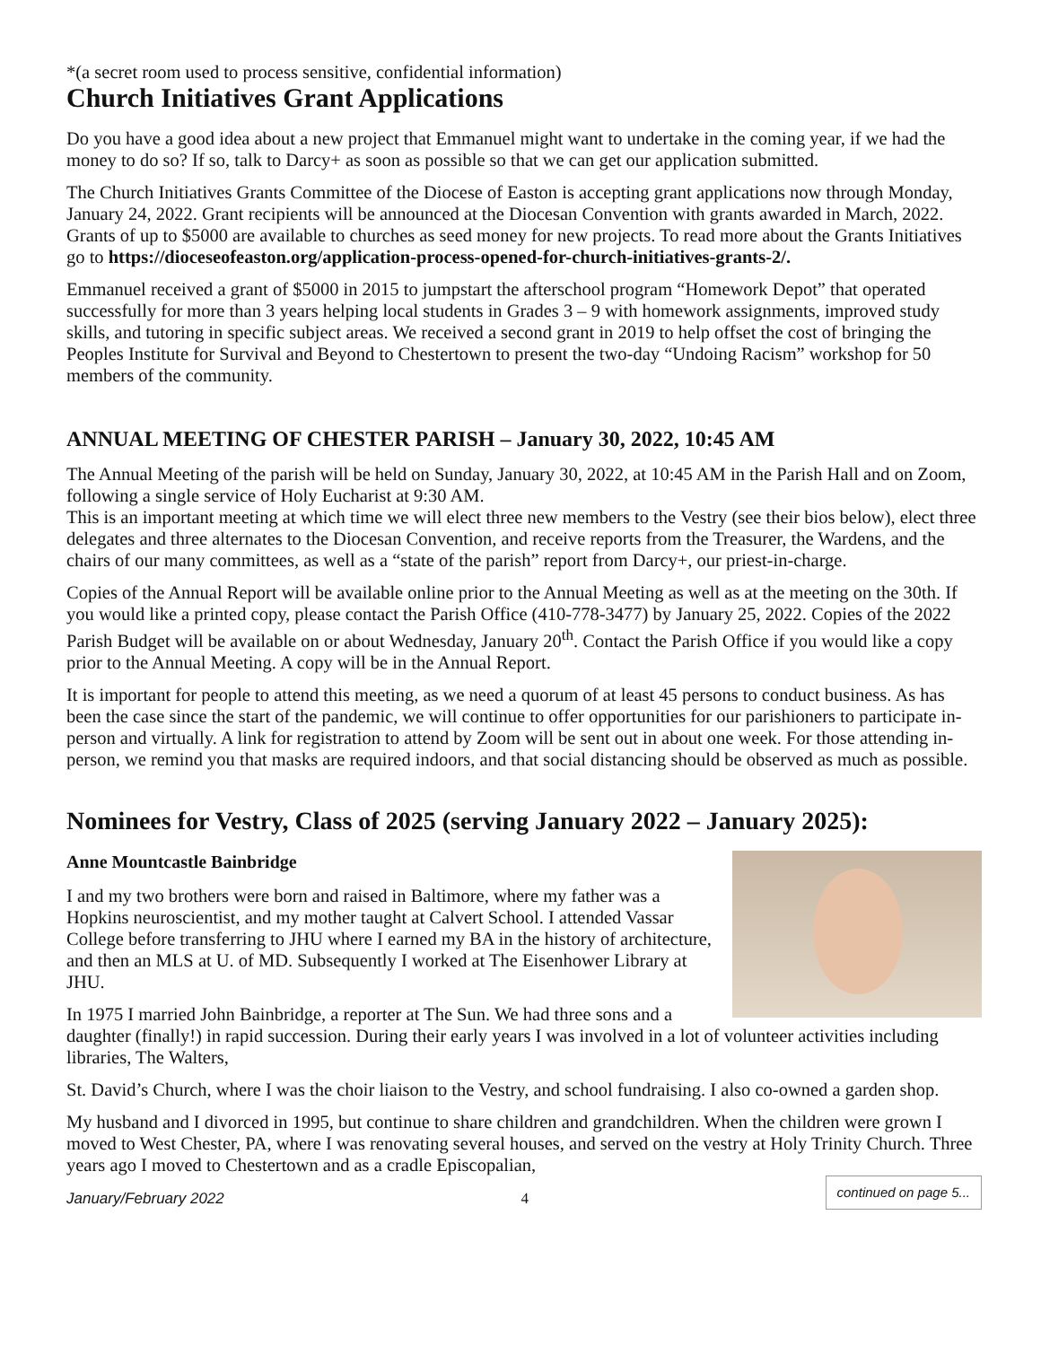*(a secret room used to process sensitive, confidential information)
Church Initiatives Grant Applications
Do you have a good idea about a new project that Emmanuel might want to undertake in the coming year, if we had the money to do so? If so, talk to Darcy+ as soon as possible so that we can get our application submitted.
The Church Initiatives Grants Committee of the Diocese of Easton is accepting grant applications now through Monday, January 24, 2022. Grant recipients will be announced at the Diocesan Convention with grants awarded in March, 2022. Grants of up to $5000 are available to churches as seed money for new projects. To read more about the Grants Initiatives go to https://dioceseofeaston.org/application-process-opened-for-church-initiatives-grants-2/.
Emmanuel received a grant of $5000 in 2015 to jumpstart the afterschool program “Homework Depot” that operated successfully for more than 3 years helping local students in Grades 3 – 9 with homework assignments, improved study skills, and tutoring in specific subject areas. We received a second grant in 2019 to help offset the cost of bringing the Peoples Institute for Survival and Beyond to Chestertown to present the two-day “Undoing Racism” workshop for 50 members of the community.
ANNUAL MEETING OF CHESTER PARISH – January 30, 2022, 10:45 AM
The Annual Meeting of the parish will be held on Sunday, January 30, 2022, at 10:45 AM in the Parish Hall and on Zoom, following a single service of Holy Eucharist at 9:30 AM.
This is an important meeting at which time we will elect three new members to the Vestry (see their bios below), elect three delegates and three alternates to the Diocesan Convention, and receive reports from the Treasurer, the Wardens, and the chairs of our many committees, as well as a “state of the parish” report from Darcy+, our priest-in-charge.
Copies of the Annual Report will be available online prior to the Annual Meeting as well as at the meeting on the 30th. If you would like a printed copy, please contact the Parish Office (410-778-3477) by January 25, 2022. Copies of the 2022 Parish Budget will be available on or about Wednesday, January 20<sup>th</sup>. Contact the Parish Office if you would like a copy prior to the Annual Meeting. A copy will be in the Annual Report.
It is important for people to attend this meeting, as we need a quorum of at least 45 persons to conduct business. As has been the case since the start of the pandemic, we will continue to offer opportunities for our parishioners to participate in-person and virtually. A link for registration to attend by Zoom will be sent out in about one week. For those attending in-person, we remind you that masks are required indoors, and that social distancing should be observed as much as possible.
Nominees for Vestry, Class of 2025 (serving January 2022 – January 2025):
Anne Mountcastle Bainbridge
I and my two brothers were born and raised in Baltimore, where my father was a Hopkins neuroscientist, and my mother taught at Calvert School. I attended Vassar College before transferring to JHU where I earned my BA in the history of architecture, and then an MLS at U. of MD. Subsequently I worked at The Eisenhower Library at JHU.
In 1975 I married John Bainbridge, a reporter at The Sun. We had three sons and a daughter (finally!) in rapid succession. During their early years I was involved in a lot of volunteer activities including libraries, The Walters,
St. David’s Church, where I was the choir liaison to the Vestry, and school fundraising. I also co-owned a garden shop.
My husband and I divorced in 1995, but continue to share children and grandchildren. When the children were grown I moved to West Chester, PA, where I was renovating several houses, and served on the vestry at Holy Trinity Church. Three years ago I moved to Chestertown and as a cradle Episcopalian,
January/February 2022 4 continued on page 5...